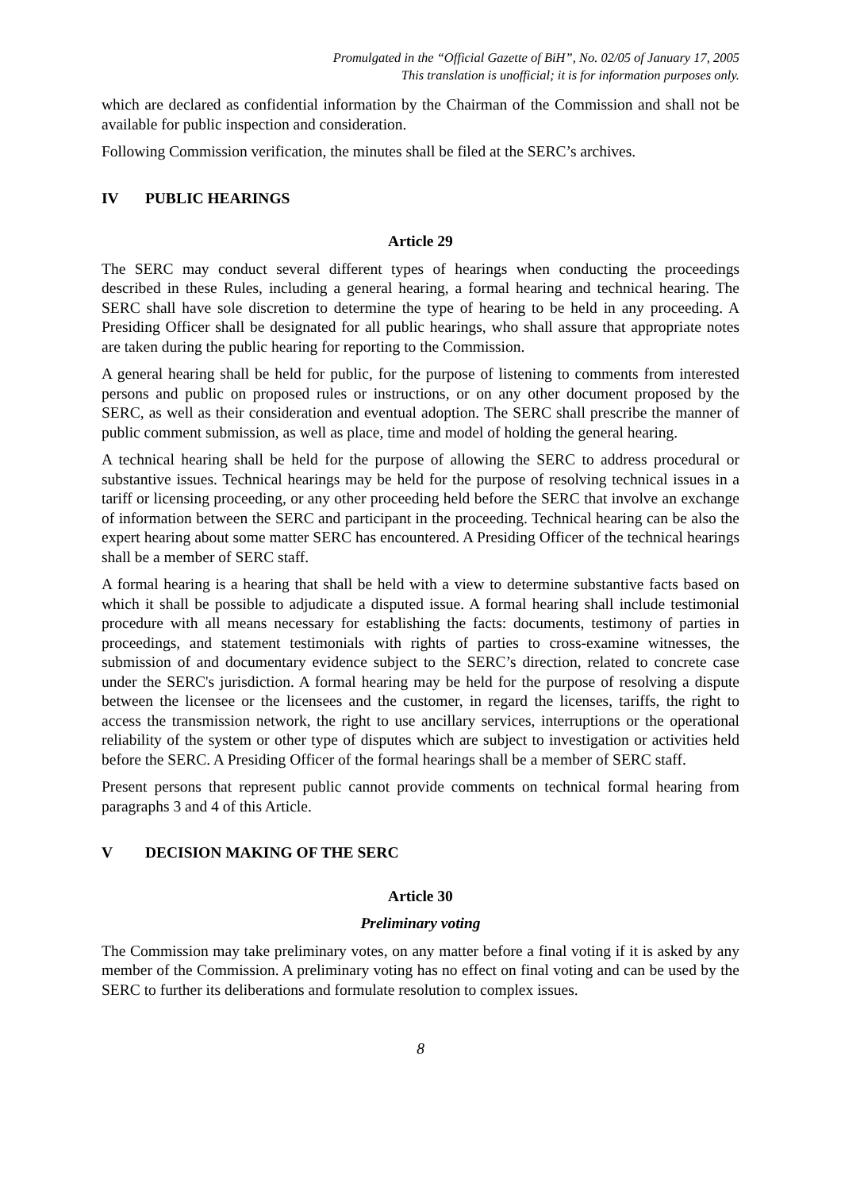Promulgated in the “Official Gazette of BiH”, No. 02/05 of January 17, 2005
This translation is unofficial; it is for information purposes only.
which are declared as confidential information by the Chairman of the Commission and shall not be available for public inspection and consideration.
Following Commission verification, the minutes shall be filed at the SERC’s archives.
IV PUBLIC HEARINGS
Article 29
The SERC may conduct several different types of hearings when conducting the proceedings described in these Rules, including a general hearing, a formal hearing and technical hearing. The SERC shall have sole discretion to determine the type of hearing to be held in any proceeding. A Presiding Officer shall be designated for all public hearings, who shall assure that appropriate notes are taken during the public hearing for reporting to the Commission.
A general hearing shall be held for public, for the purpose of listening to comments from interested persons and public on proposed rules or instructions, or on any other document proposed by the SERC, as well as their consideration and eventual adoption. The SERC shall prescribe the manner of public comment submission, as well as place, time and model of holding the general hearing.
A technical hearing shall be held for the purpose of allowing the SERC to address procedural or substantive issues. Technical hearings may be held for the purpose of resolving technical issues in a tariff or licensing proceeding, or any other proceeding held before the SERC that involve an exchange of information between the SERC and participant in the proceeding. Technical hearing can be also the expert hearing about some matter SERC has encountered. A Presiding Officer of the technical hearings shall be a member of SERC staff.
A formal hearing is a hearing that shall be held with a view to determine substantive facts based on which it shall be possible to adjudicate a disputed issue. A formal hearing shall include testimonial procedure with all means necessary for establishing the facts: documents, testimony of parties in proceedings, and statement testimonials with rights of parties to cross-examine witnesses, the submission of and documentary evidence subject to the SERC’s direction, related to concrete case under the SERC's jurisdiction. A formal hearing may be held for the purpose of resolving a dispute between the licensee or the licensees and the customer, in regard the licenses, tariffs, the right to access the transmission network, the right to use ancillary services, interruptions or the operational reliability of the system or other type of disputes which are subject to investigation or activities held before the SERC. A Presiding Officer of the formal hearings shall be a member of SERC staff.
Present persons that represent public cannot provide comments on technical formal hearing from paragraphs 3 and 4 of this Article.
V DECISION MAKING OF THE SERC
Article 30
Preliminary voting
The Commission may take preliminary votes, on any matter before a final voting if it is asked by any member of the Commission. A preliminary voting has no effect on final voting and can be used by the SERC to further its deliberations and formulate resolution to complex issues.
8